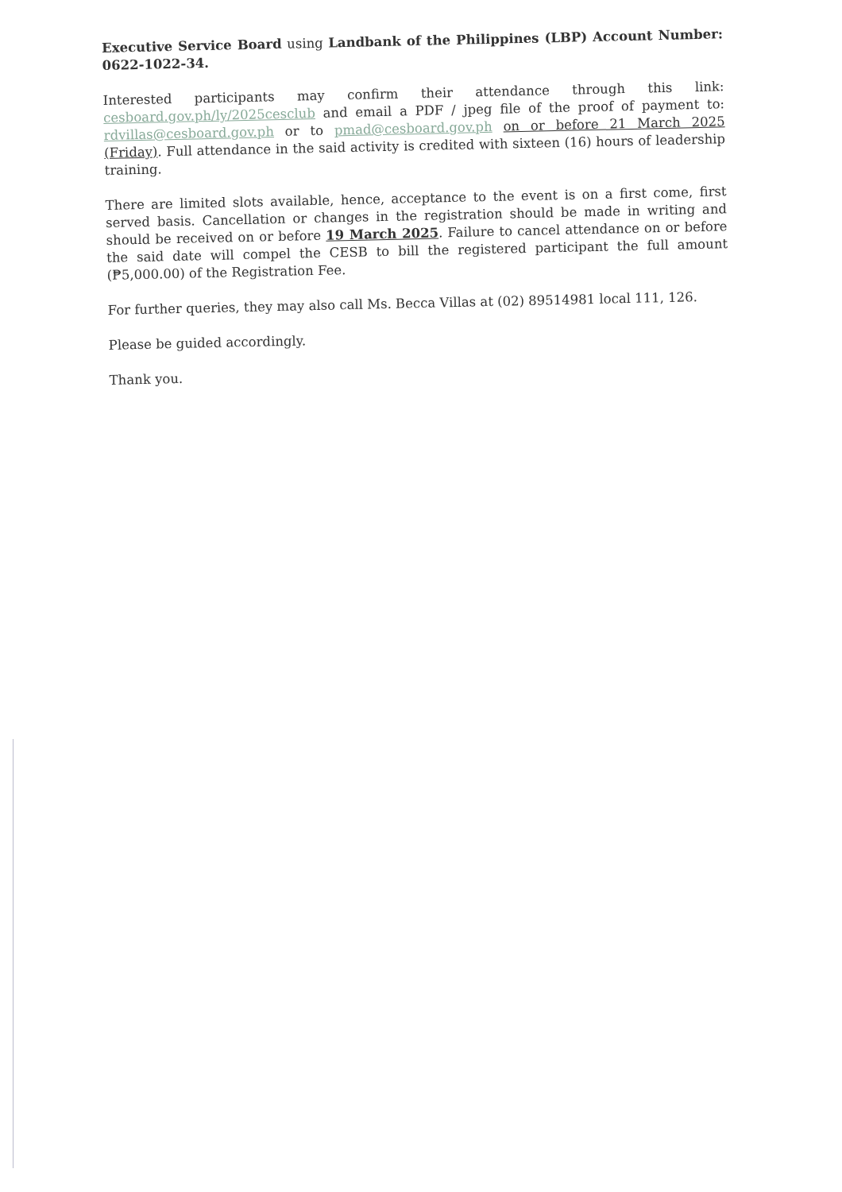Executive Service Board using Landbank of the Philippines (LBP) Account Number: 0622-1022-34.
Interested participants may confirm their attendance through this link: cesboard.gov.ph/ly/2025cesclub and email a PDF / jpeg file of the proof of payment to: rdvillas@cesboard.gov.ph or to pmad@cesboard.gov.ph on or before 21 March 2025 (Friday). Full attendance in the said activity is credited with sixteen (16) hours of leadership training.
There are limited slots available, hence, acceptance to the event is on a first come, first served basis. Cancellation or changes in the registration should be made in writing and should be received on or before 19 March 2025. Failure to cancel attendance on or before the said date will compel the CESB to bill the registered participant the full amount (₱5,000.00) of the Registration Fee.
For further queries, they may also call Ms. Becca Villas at (02) 89514981 local 111, 126.
Please be guided accordingly.
Thank you.